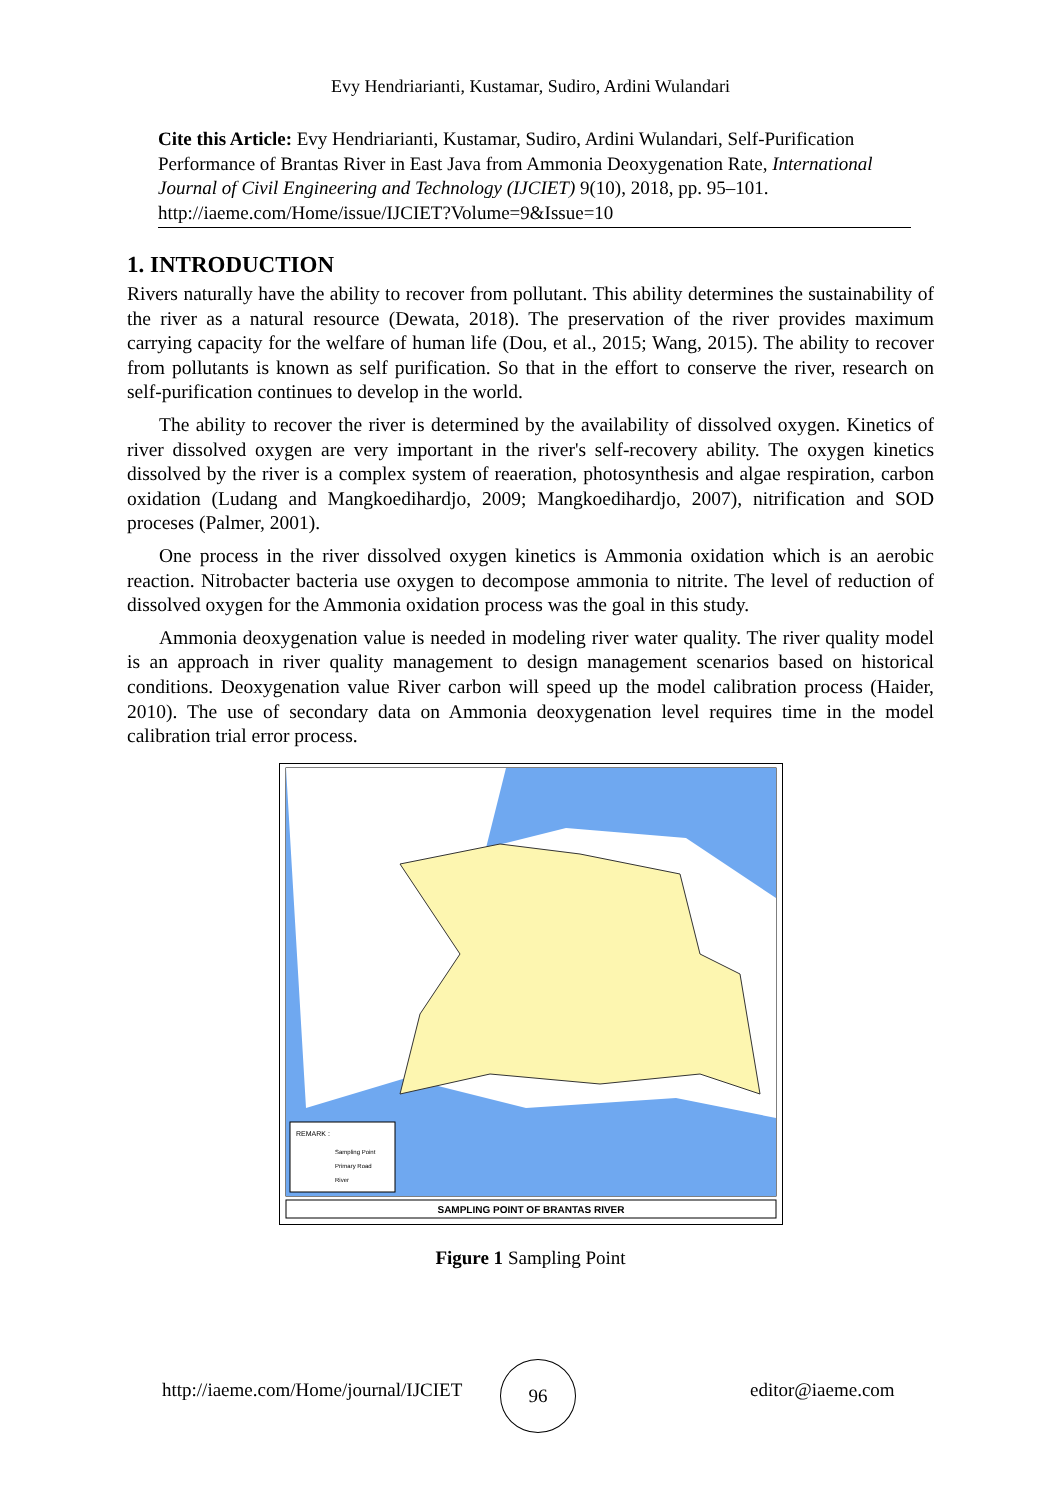Evy Hendriarianti, Kustamar, Sudiro, Ardini Wulandari
Cite this Article: Evy Hendriarianti, Kustamar, Sudiro, Ardini Wulandari, Self-Purification Performance of Brantas River in East Java from Ammonia Deoxygenation Rate, International Journal of Civil Engineering and Technology (IJCIET) 9(10), 2018, pp. 95–101.
http://iaeme.com/Home/issue/IJCIET?Volume=9&Issue=10
1. INTRODUCTION
Rivers naturally have the ability to recover from pollutant. This ability determines the sustainability of the river as a natural resource (Dewata, 2018). The preservation of the river provides maximum carrying capacity for the welfare of human life (Dou, et al., 2015; Wang, 2015). The ability to recover from pollutants is known as self purification. So that in the effort to conserve the river, research on self-purification continues to develop in the world.
The ability to recover the river is determined by the availability of dissolved oxygen. Kinetics of river dissolved oxygen are very important in the river's self-recovery ability. The oxygen kinetics dissolved by the river is a complex system of reaeration, photosynthesis and algae respiration, carbon oxidation (Ludang and Mangkoedihardjo, 2009; Mangkoedihardjo, 2007), nitrification and SOD proceses (Palmer, 2001).
One process in the river dissolved oxygen kinetics is Ammonia oxidation which is an aerobic reaction. Nitrobacter bacteria use oxygen to decompose ammonia to nitrite. The level of reduction of dissolved oxygen for the Ammonia oxidation process was the goal in this study.
Ammonia deoxygenation value is needed in modeling river water quality. The river quality model is an approach in river quality management to design management scenarios based on historical conditions. Deoxygenation value River carbon will speed up the model calibration process (Haider, 2010). The use of secondary data on Ammonia deoxygenation level requires time in the model calibration trial error process.
REMARK :
Sampling Point
Primary Road
River
SAMPLING POINT OF BRANTAS RIVER
Figure 1 Sampling Point
http://iaeme.com/Home/journal/IJCIET
96
editor@iaeme.com